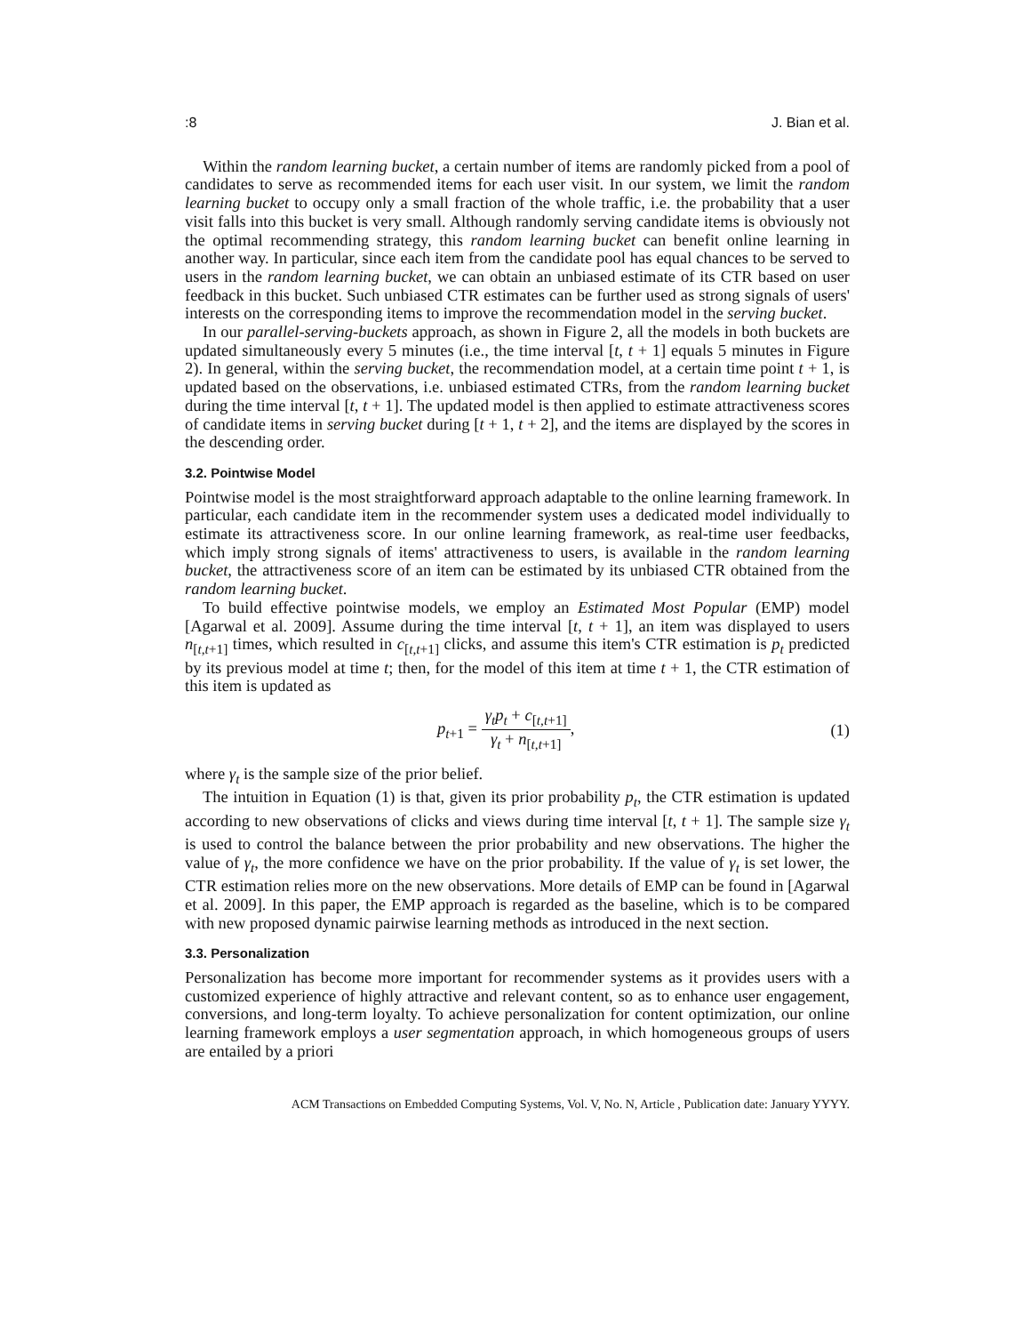:8 J. Bian et al.
Within the random learning bucket, a certain number of items are randomly picked from a pool of candidates to serve as recommended items for each user visit. In our system, we limit the random learning bucket to occupy only a small fraction of the whole traffic, i.e. the probability that a user visit falls into this bucket is very small. Although randomly serving candidate items is obviously not the optimal recommending strategy, this random learning bucket can benefit online learning in another way. In particular, since each item from the candidate pool has equal chances to be served to users in the random learning bucket, we can obtain an unbiased estimate of its CTR based on user feedback in this bucket. Such unbiased CTR estimates can be further used as strong signals of users' interests on the corresponding items to improve the recommendation model in the serving bucket.
In our parallel-serving-buckets approach, as shown in Figure 2, all the models in both buckets are updated simultaneously every 5 minutes (i.e., the time interval [t, t + 1] equals 5 minutes in Figure 2). In general, within the serving bucket, the recommendation model, at a certain time point t + 1, is updated based on the observations, i.e. unbiased estimated CTRs, from the random learning bucket during the time interval [t, t + 1]. The updated model is then applied to estimate attractiveness scores of candidate items in serving bucket during [t + 1, t + 2], and the items are displayed by the scores in the descending order.
3.2. Pointwise Model
Pointwise model is the most straightforward approach adaptable to the online learning framework. In particular, each candidate item in the recommender system uses a dedicated model individually to estimate its attractiveness score. In our online learning framework, as real-time user feedbacks, which imply strong signals of items' attractiveness to users, is available in the random learning bucket, the attractiveness score of an item can be estimated by its unbiased CTR obtained from the random learning bucket.
To build effective pointwise models, we employ an Estimated Most Popular (EMP) model [Agarwal et al. 2009]. Assume during the time interval [t, t + 1], an item was displayed to users n<sub>[t,t+1]</sub> times, which resulted in c<sub>[t,t+1]</sub> clicks, and assume this item's CTR estimation is p<sub>t</sub> predicted by its previous model at time t; then, for the model of this item at time t + 1, the CTR estimation of this item is updated as
p<sub>t+1</sub> = γ<sub>t</sub>p<sub>t</sub> + c<sub>[t,t+1]</sub> γ<sub>t</sub> + n<sub>[t,t+1]</sub>, (1)
where γ<sub>t</sub> is the sample size of the prior belief.
The intuition in Equation (1) is that, given its prior probability p<sub>t</sub>, the CTR estimation is updated according to new observations of clicks and views during time interval [t, t + 1]. The sample size γ<sub>t</sub> is used to control the balance between the prior probability and new observations. The higher the value of γ<sub>t</sub>, the more confidence we have on the prior probability. If the value of γ<sub>t</sub> is set lower, the CTR estimation relies more on the new observations. More details of EMP can be found in [Agarwal et al. 2009]. In this paper, the EMP approach is regarded as the baseline, which is to be compared with new proposed dynamic pairwise learning methods as introduced in the next section.
3.3. Personalization
Personalization has become more important for recommender systems as it provides users with a customized experience of highly attractive and relevant content, so as to enhance user engagement, conversions, and long-term loyalty. To achieve personalization for content optimization, our online learning framework employs a user segmentation approach, in which homogeneous groups of users are entailed by a priori
ACM Transactions on Embedded Computing Systems, Vol. V, No. N, Article , Publication date: January YYYY.